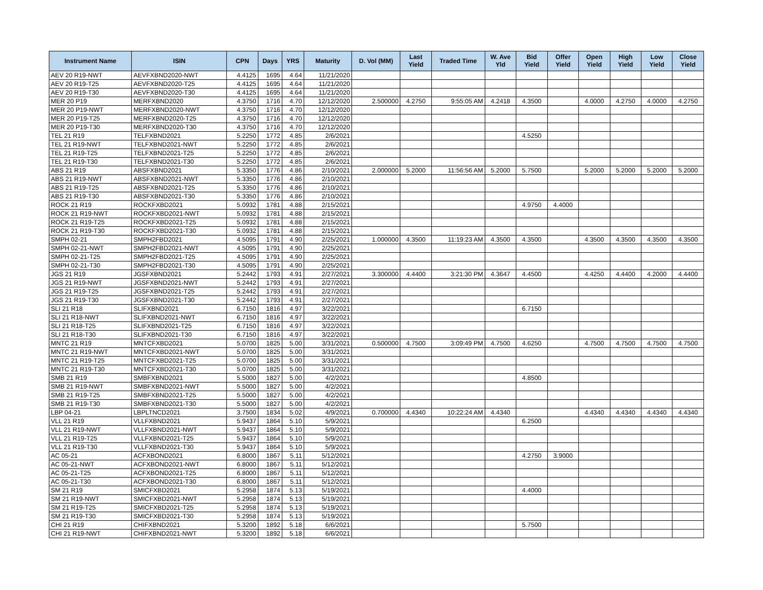| Instrument Name | ISIN | CPN | Days | YRS | Maturity | D. Vol (MM) | Last Yield | Traded Time | W. Ave Yld | Bid Yield | Offer Yield | Open Yield | High Yield | Low Yield | Close Yield |
| --- | --- | --- | --- | --- | --- | --- | --- | --- | --- | --- | --- | --- | --- | --- | --- |
| AEV 20 R19-NWT | AEVFXBND2020-NWT | 4.4125 | 1695 | 4.64 | 11/21/2020 | | | | | | | | | | |
| AEV 20 R19-T25 | AEVFXBND2020-T25 | 4.4125 | 1695 | 4.64 | 11/21/2020 | | | | | | | | | | |
| AEV 20 R19-T30 | AEVFXBND2020-T30 | 4.4125 | 1695 | 4.64 | 11/21/2020 | | | | | | | | | | |
| MER 20 P19 | MERFXBND2020 | 4.3750 | 1716 | 4.70 | 12/12/2020 | 2.500000 | 4.2750 | 9:55:05 AM | 4.2418 | 4.3500 | | 4.0000 | 4.2750 | 4.0000 | 4.2750 |
| MER 20 P19-NWT | MERFXBND2020-NWT | 4.3750 | 1716 | 4.70 | 12/12/2020 | | | | | | | | | | |
| MER 20 P19-T25 | MERFXBND2020-T25 | 4.3750 | 1716 | 4.70 | 12/12/2020 | | | | | | | | | | |
| MER 20 P19-T30 | MERFXBND2020-T30 | 4.3750 | 1716 | 4.70 | 12/12/2020 | | | | | | | | | | |
| TEL 21 R19 | TELFXBND2021 | 5.2250 | 1772 | 4.85 | 2/6/2021 | | | | | 4.5250 | | | | | |
| TEL 21 R19-NWT | TELFXBND2021-NWT | 5.2250 | 1772 | 4.85 | 2/6/2021 | | | | | | | | | | |
| TEL 21 R19-T25 | TELFXBND2021-T25 | 5.2250 | 1772 | 4.85 | 2/6/2021 | | | | | | | | | | |
| TEL 21 R19-T30 | TELFXBND2021-T30 | 5.2250 | 1772 | 4.85 | 2/6/2021 | | | | | | | | | | |
| ABS 21 R19 | ABSFXBND2021 | 5.3350 | 1776 | 4.86 | 2/10/2021 | 2.000000 | 5.2000 | 11:56:56 AM | 5.2000 | 5.7500 | | 5.2000 | 5.2000 | 5.2000 | 5.2000 |
| ABS 21 R19-NWT | ABSFXBND2021-NWT | 5.3350 | 1776 | 4.86 | 2/10/2021 | | | | | | | | | | |
| ABS 21 R19-T25 | ABSFXBND2021-T25 | 5.3350 | 1776 | 4.86 | 2/10/2021 | | | | | | | | | | |
| ABS 21 R19-T30 | ABSFXBND2021-T30 | 5.3350 | 1776 | 4.86 | 2/10/2021 | | | | | | | | | | |
| ROCK 21 R19 | ROCKFXBD2021 | 5.0932 | 1781 | 4.88 | 2/15/2021 | | | | | 4.9750 | 4.4000 | | | | |
| ROCK 21 R19-NWT | ROCKFXBD2021-NWT | 5.0932 | 1781 | 4.88 | 2/15/2021 | | | | | | | | | | |
| ROCK 21 R19-T25 | ROCKFXBD2021-T25 | 5.0932 | 1781 | 4.88 | 2/15/2021 | | | | | | | | | | |
| ROCK 21 R19-T30 | ROCKFXBD2021-T30 | 5.0932 | 1781 | 4.88 | 2/15/2021 | | | | | | | | | | |
| SMPH 02-21 | SMPH2FBD2021 | 4.5095 | 1791 | 4.90 | 2/25/2021 | 1.000000 | 4.3500 | 11:19:23 AM | 4.3500 | 4.3500 | | 4.3500 | 4.3500 | 4.3500 | 4.3500 |
| SMPH 02-21-NWT | SMPH2FBD2021-NWT | 4.5095 | 1791 | 4.90 | 2/25/2021 | | | | | | | | | | |
| SMPH 02-21-T25 | SMPH2FBD2021-T25 | 4.5095 | 1791 | 4.90 | 2/25/2021 | | | | | | | | | | |
| SMPH 02-21-T30 | SMPH2FBD2021-T30 | 4.5095 | 1791 | 4.90 | 2/25/2021 | | | | | | | | | | |
| JGS 21 R19 | JGSFXBND2021 | 5.2442 | 1793 | 4.91 | 2/27/2021 | 3.300000 | 4.4400 | 3:21:30 PM | 4.3647 | 4.4500 | | 4.4250 | 4.4400 | 4.2000 | 4.4400 |
| JGS 21 R19-NWT | JGSFXBND2021-NWT | 5.2442 | 1793 | 4.91 | 2/27/2021 | | | | | | | | | | |
| JGS 21 R19-T25 | JGSFXBND2021-T25 | 5.2442 | 1793 | 4.91 | 2/27/2021 | | | | | | | | | | |
| JGS 21 R19-T30 | JGSFXBND2021-T30 | 5.2442 | 1793 | 4.91 | 2/27/2021 | | | | | | | | | | |
| SLI 21 R18 | SLIFXBND2021 | 6.7150 | 1816 | 4.97 | 3/22/2021 | | | | | 6.7150 | | | | | |
| SLI 21 R18-NWT | SLIFXBND2021-NWT | 6.7150 | 1816 | 4.97 | 3/22/2021 | | | | | | | | | | |
| SLI 21 R18-T25 | SLIFXBND2021-T25 | 6.7150 | 1816 | 4.97 | 3/22/2021 | | | | | | | | | | |
| SLI 21 R18-T30 | SLIFXBND2021-T30 | 6.7150 | 1816 | 4.97 | 3/22/2021 | | | | | | | | | | |
| MNTC 21 R19 | MNTCFXBD2021 | 5.0700 | 1825 | 5.00 | 3/31/2021 | 0.500000 | 4.7500 | 3:09:49 PM | 4.7500 | 4.6250 | | 4.7500 | 4.7500 | 4.7500 | 4.7500 |
| MNTC 21 R19-NWT | MNTCFXBD2021-NWT | 5.0700 | 1825 | 5.00 | 3/31/2021 | | | | | | | | | | |
| MNTC 21 R19-T25 | MNTCFXBD2021-T25 | 5.0700 | 1825 | 5.00 | 3/31/2021 | | | | | | | | | | |
| MNTC 21 R19-T30 | MNTCFXBD2021-T30 | 5.0700 | 1825 | 5.00 | 3/31/2021 | | | | | | | | | | |
| SMB 21 R19 | SMBFXBND2021 | 5.5000 | 1827 | 5.00 | 4/2/2021 | | | | | 4.8500 | | | | | |
| SMB 21 R19-NWT | SMBFXBND2021-NWT | 5.5000 | 1827 | 5.00 | 4/2/2021 | | | | | | | | | | |
| SMB 21 R19-T25 | SMBFXBND2021-T25 | 5.5000 | 1827 | 5.00 | 4/2/2021 | | | | | | | | | | |
| SMB 21 R19-T30 | SMBFXBND2021-T30 | 5.5000 | 1827 | 5.00 | 4/2/2021 | | | | | | | | | | |
| LBP 04-21 | LBPLTNCD2021 | 3.7500 | 1834 | 5.02 | 4/9/2021 | 0.700000 | 4.4340 | 10:22:24 AM | 4.4340 | | | 4.4340 | 4.4340 | 4.4340 | 4.4340 |
| VLL 21 R19 | VLLFXBND2021 | 5.9437 | 1864 | 5.10 | 5/9/2021 | | | | | 6.2500 | | | | | |
| VLL 21 R19-NWT | VLLFXBND2021-NWT | 5.9437 | 1864 | 5.10 | 5/9/2021 | | | | | | | | | | |
| VLL 21 R19-T25 | VLLFXBND2021-T25 | 5.9437 | 1864 | 5.10 | 5/9/2021 | | | | | | | | | | |
| VLL 21 R19-T30 | VLLFXBND2021-T30 | 5.9437 | 1864 | 5.10 | 5/9/2021 | | | | | | | | | | |
| AC 05-21 | ACFXBOND2021 | 6.8000 | 1867 | 5.11 | 5/12/2021 | | | | | 4.2750 | 3.9000 | | | | |
| AC 05-21-NWT | ACFXBOND2021-NWT | 6.8000 | 1867 | 5.11 | 5/12/2021 | | | | | | | | | | |
| AC 05-21-T25 | ACFXBOND2021-T25 | 6.8000 | 1867 | 5.11 | 5/12/2021 | | | | | | | | | | |
| AC 05-21-T30 | ACFXBOND2021-T30 | 6.8000 | 1867 | 5.11 | 5/12/2021 | | | | | | | | | | |
| SM 21 R19 | SMICFXBD2021 | 5.2958 | 1874 | 5.13 | 5/19/2021 | | | | | 4.4000 | | | | | |
| SM 21 R19-NWT | SMICFXBD2021-NWT | 5.2958 | 1874 | 5.13 | 5/19/2021 | | | | | | | | | | |
| SM 21 R19-T25 | SMICFXBD2021-T25 | 5.2958 | 1874 | 5.13 | 5/19/2021 | | | | | | | | | | |
| SM 21 R19-T30 | SMICFXBD2021-T30 | 5.2958 | 1874 | 5.13 | 5/19/2021 | | | | | | | | | | |
| CHI 21 R19 | CHIFXBND2021 | 5.3200 | 1892 | 5.18 | 6/6/2021 | | | | | 5.7500 | | | | | |
| CHI 21 R19-NWT | CHIFXBND2021-NWT | 5.3200 | 1892 | 5.18 | 6/6/2021 | | | | | | | | | | |